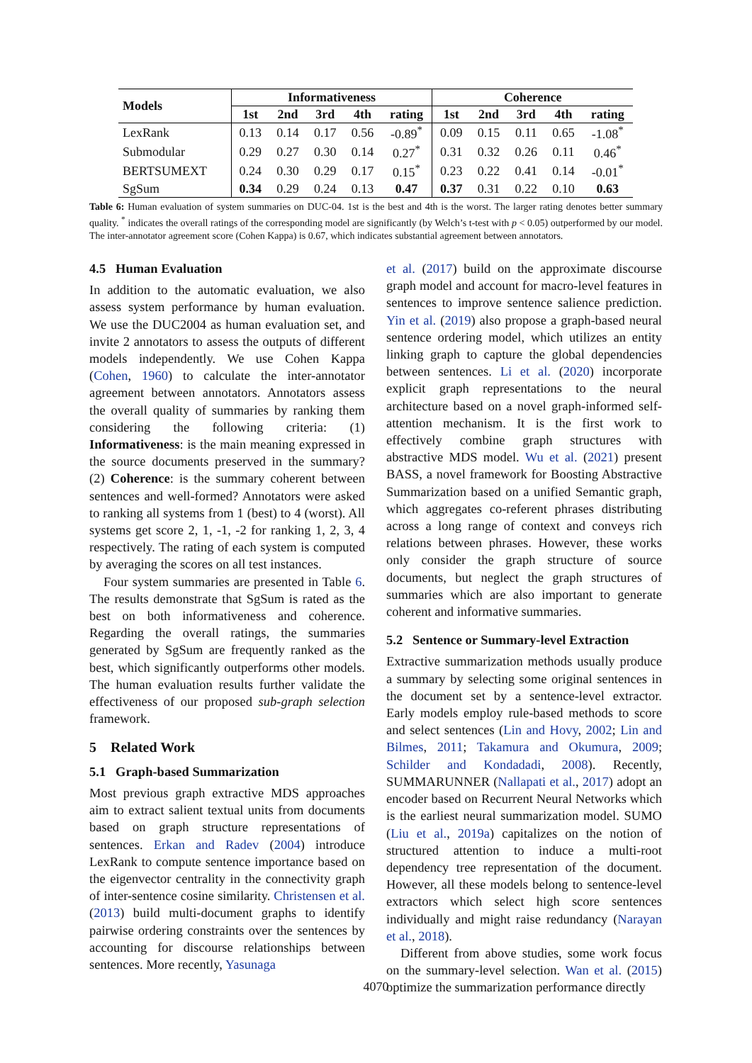| Models | Informativeness | | | | | Coherence | | | | |
| --- | --- | --- | --- | --- | --- | --- | --- | --- | --- | --- |
| | 1st | 2nd | 3rd | 4th | rating | 1st | 2nd | 3rd | 4th | rating |
| LexRank | 0.13 | 0.14 | 0.17 | 0.56 | -0.89<sup>*</sup> | 0.09 | 0.15 | 0.11 | 0.65 | -1.08<sup>*</sup> |
| Submodular | 0.29 | 0.27 | 0.30 | 0.14 | 0.27<sup>*</sup> | 0.31 | 0.32 | 0.26 | 0.11 | 0.46<sup>*</sup> |
| BERTSUMEXT | 0.24 | 0.30 | 0.29 | 0.17 | 0.15<sup>*</sup> | 0.23 | 0.22 | 0.41 | 0.14 | -0.01<sup>*</sup> |
| SgSum | 0.34 | 0.29 | 0.24 | 0.13 | 0.47 | 0.37 | 0.31 | 0.22 | 0.10 | 0.63 |
Table 6: Human evaluation of system summaries on DUC-04. 1st is the best and 4th is the worst. The larger rating denotes better summary quality. <sup>*</sup> indicates the overall ratings of the corresponding model are significantly (by Welch’s t-test with p < 0.05) outperformed by our model. The inter-annotator agreement score (Cohen Kappa) is 0.67, which indicates substantial agreement between annotators.
4.5 Human Evaluation
In addition to the automatic evaluation, we also assess system performance by human evaluation. We use the DUC2004 as human evaluation set, and invite 2 annotators to assess the outputs of different models independently. We use Cohen Kappa (Cohen, 1960) to calculate the inter-annotator agreement between annotators. Annotators assess the overall quality of summaries by ranking them considering the following criteria: (1) Informativeness: is the main meaning expressed in the source documents preserved in the summary? (2) Coherence: is the summary coherent between sentences and well-formed? Annotators were asked to ranking all systems from 1 (best) to 4 (worst). All systems get score 2, 1, -1, -2 for ranking 1, 2, 3, 4 respectively. The rating of each system is computed by averaging the scores on all test instances.
Four system summaries are presented in Table 6. The results demonstrate that SgSum is rated as the best on both informativeness and coherence. Regarding the overall ratings, the summaries generated by SgSum are frequently ranked as the best, which significantly outperforms other models. The human evaluation results further validate the effectiveness of our proposed sub-graph selection framework.
5 Related Work
5.1 Graph-based Summarization
Most previous graph extractive MDS approaches aim to extract salient textual units from documents based on graph structure representations of sentences. Erkan and Radev (2004) introduce LexRank to compute sentence importance based on the eigenvector centrality in the connectivity graph of inter-sentence cosine similarity. Christensen et al. (2013) build multi-document graphs to identify pairwise ordering constraints over the sentences by accounting for discourse relationships between sentences. More recently, Yasunaga
et al. (2017) build on the approximate discourse graph model and account for macro-level features in sentences to improve sentence salience prediction. Yin et al. (2019) also propose a graph-based neural sentence ordering model, which utilizes an entity linking graph to capture the global dependencies between sentences. Li et al. (2020) incorporate explicit graph representations to the neural architecture based on a novel graph-informed self-attention mechanism. It is the first work to effectively combine graph structures with abstractive MDS model. Wu et al. (2021) present BASS, a novel framework for Boosting Abstractive Summarization based on a unified Semantic graph, which aggregates co-referent phrases distributing across a long range of context and conveys rich relations between phrases. However, these works only consider the graph structure of source documents, but neglect the graph structures of summaries which are also important to generate coherent and informative summaries.
5.2 Sentence or Summary-level Extraction
Extractive summarization methods usually produce a summary by selecting some original sentences in the document set by a sentence-level extractor. Early models employ rule-based methods to score and select sentences (Lin and Hovy, 2002; Lin and Bilmes, 2011; Takamura and Okumura, 2009; Schilder and Kondadadi, 2008). Recently, SUMMARUNNER (Nallapati et al., 2017) adopt an encoder based on Recurrent Neural Networks which is the earliest neural summarization model. SUMO (Liu et al., 2019a) capitalizes on the notion of structured attention to induce a multi-root dependency tree representation of the document. However, all these models belong to sentence-level extractors which select high score sentences individually and might raise redundancy (Narayan et al., 2018).
Different from above studies, some work focus on the summary-level selection. Wan et al. (2015) optimize the summarization performance directly
4070